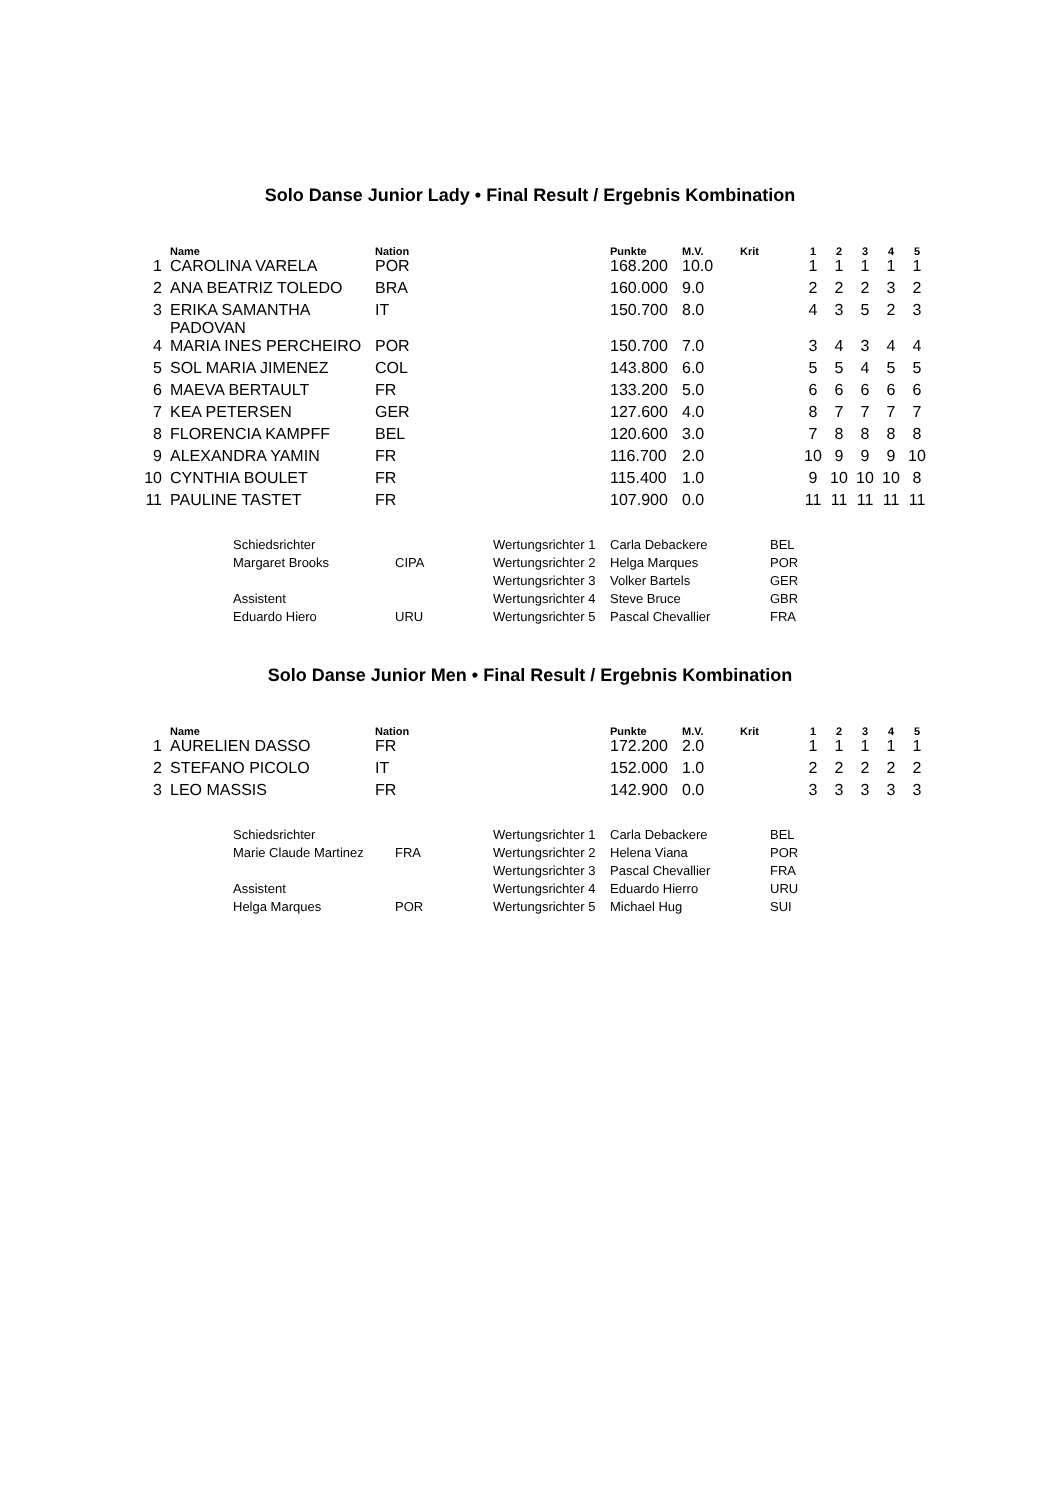Solo Danse Junior Lady • Final Result / Ergebnis Kombination
| | Name | Nation | Punkte | M.V. | Krit | 1 | 2 | 3 | 4 | 5 |
| --- | --- | --- | --- | --- | --- | --- | --- | --- | --- | --- |
| 1 | CAROLINA VARELA | POR | 168.200 | 10.0 | | 1 | 1 | 1 | 1 | 1 |
| 2 | ANA BEATRIZ TOLEDO | BRA | 160.000 | 9.0 | | 2 | 2 | 2 | 3 | 2 |
| 3 | ERIKA SAMANTHA PADOVAN | IT | 150.700 | 8.0 | | 4 | 3 | 5 | 2 | 3 |
| 4 | MARIA INES PERCHEIRO | POR | 150.700 | 7.0 | | 3 | 4 | 3 | 4 | 4 |
| 5 | SOL MARIA JIMENEZ | COL | 143.800 | 6.0 | | 5 | 5 | 4 | 5 | 5 |
| 6 | MAEVA BERTAULT | FR | 133.200 | 5.0 | | 6 | 6 | 6 | 6 | 6 |
| 7 | KEA PETERSEN | GER | 127.600 | 4.0 | | 8 | 7 | 7 | 7 | 7 |
| 8 | FLORENCIA KAMPFF | BEL | 120.600 | 3.0 | | 7 | 8 | 8 | 8 | 8 |
| 9 | ALEXANDRA YAMIN | FR | 116.700 | 2.0 | | 10 | 9 | 9 | 9 | 10 |
| 10 | CYNTHIA BOULET | FR | 115.400 | 1.0 | | 9 | 10 | 10 | 10 | 8 |
| 11 | PAULINE TASTET | FR | 107.900 | 0.0 | | 11 | 11 | 11 | 11 | 11 |
| Schiedsrichter | | Wertungsrichter 1 | Carla Debackere | BEL |
| Margaret Brooks | CIPA | Wertungsrichter 2 | Helga Marques | POR |
| | | Wertungsrichter 3 | Volker Bartels | GER |
| Assistent | | Wertungsrichter 4 | Steve Bruce | GBR |
| Eduardo Hiero | URU | Wertungsrichter 5 | Pascal Chevallier | FRA |
Solo Danse Junior Men • Final Result / Ergebnis Kombination
| | Name | Nation | Punkte | M.V. | Krit | 1 | 2 | 3 | 4 | 5 |
| --- | --- | --- | --- | --- | --- | --- | --- | --- | --- | --- |
| 1 | AURELIEN DASSO | FR | 172.200 | 2.0 | | 1 | 1 | 1 | 1 | 1 |
| 2 | STEFANO PICOLO | IT | 152.000 | 1.0 | | 2 | 2 | 2 | 2 | 2 |
| 3 | LEO MASSIS | FR | 142.900 | 0.0 | | 3 | 3 | 3 | 3 | 3 |
| Schiedsrichter | | Wertungsrichter 1 | Carla Debackere | BEL |
| Marie Claude Martinez | FRA | Wertungsrichter 2 | Helena Viana | POR |
| | | Wertungsrichter 3 | Pascal Chevallier | FRA |
| Assistent | | Wertungsrichter 4 | Eduardo Hierro | URU |
| Helga Marques | POR | Wertungsrichter 5 | Michael Hug | SUI |